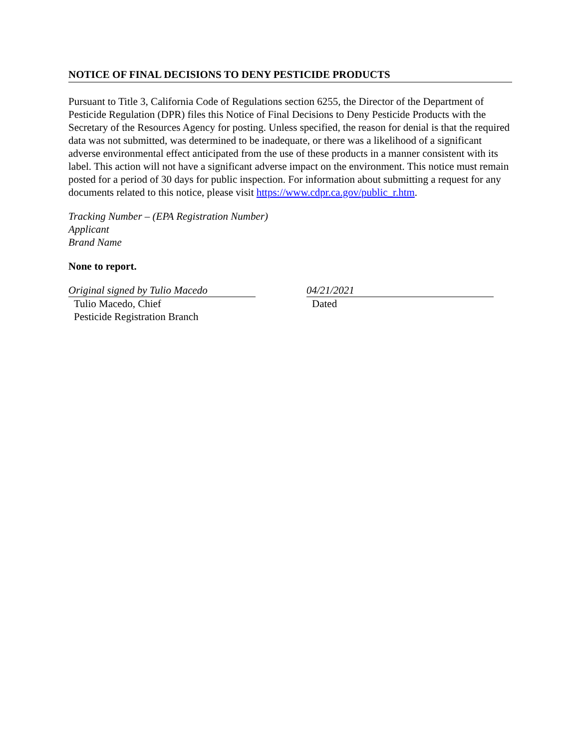NOTICE OF FINAL DECISIONS TO DENY PESTICIDE PRODUCTS
Pursuant to Title 3, California Code of Regulations section 6255, the Director of the Department of Pesticide Regulation (DPR) files this Notice of Final Decisions to Deny Pesticide Products with the Secretary of the Resources Agency for posting. Unless specified, the reason for denial is that the required data was not submitted, was determined to be inadequate, or there was a likelihood of a significant adverse environmental effect anticipated from the use of these products in a manner consistent with its label. This action will not have a significant adverse impact on the environment. This notice must remain posted for a period of 30 days for public inspection. For information about submitting a request for any documents related to this notice, please visit https://www.cdpr.ca.gov/public_r.htm.
Tracking Number – (EPA Registration Number)
Applicant
Brand Name
None to report.
Original signed by Tulio Macedo
Tulio Macedo, Chief
Pesticide Registration Branch
04/21/2021
Dated